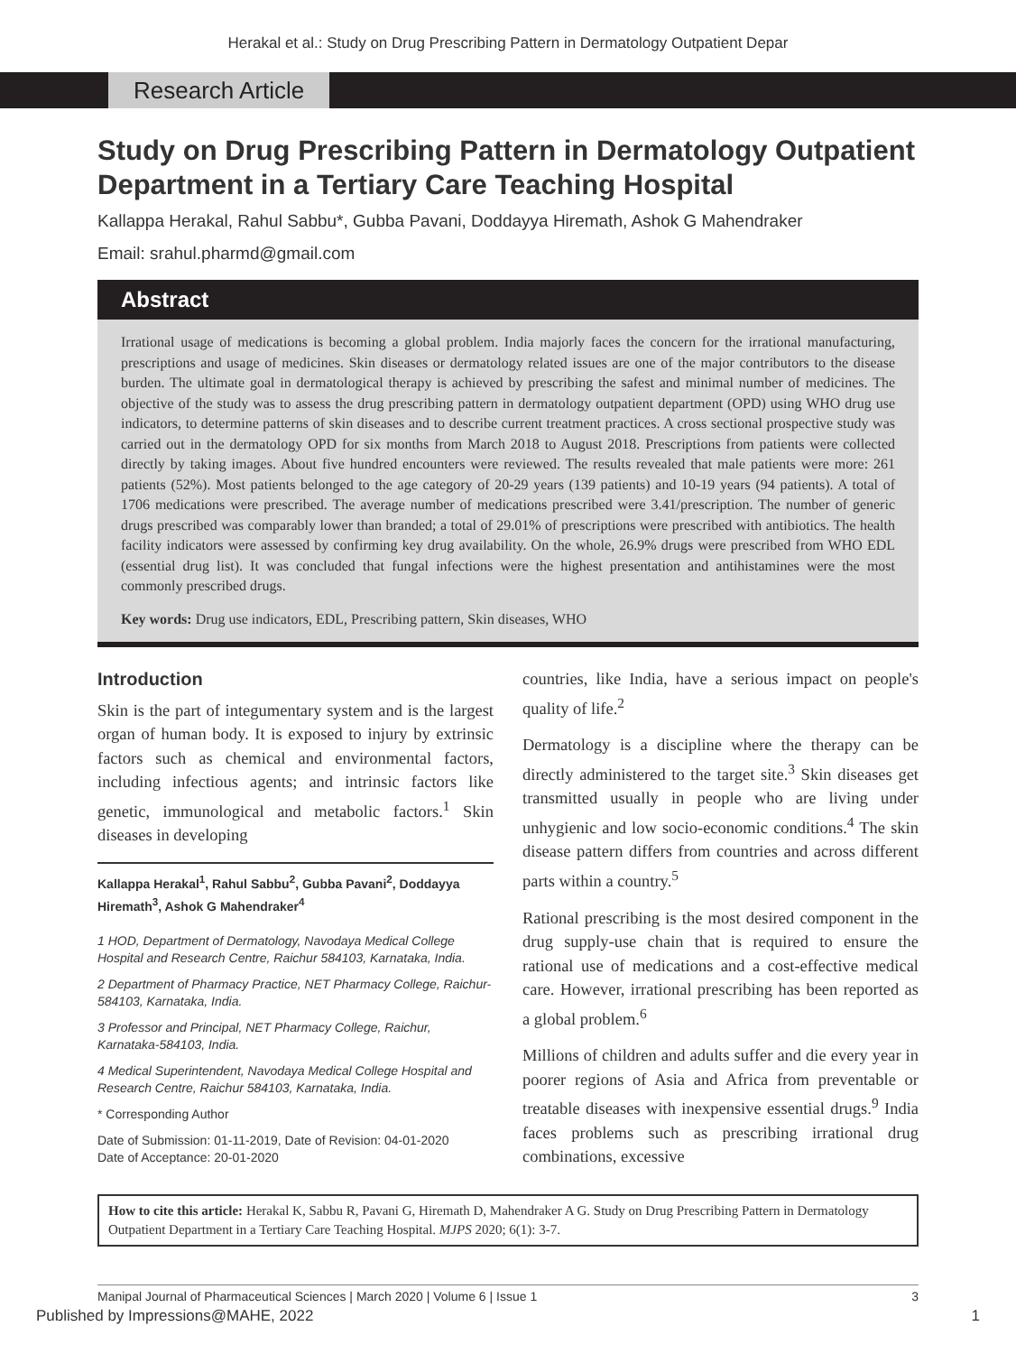Herakal et al.: Study on Drug Prescribing Pattern in Dermatology Outpatient Depar
Research Article
Study on Drug Prescribing Pattern in Dermatology Outpatient Department in a Tertiary Care Teaching Hospital
Kallappa Herakal, Rahul Sabbu*, Gubba Pavani, Doddayya Hiremath, Ashok G Mahendraker
Email: srahul.pharmd@gmail.com
Abstract
Irrational usage of medications is becoming a global problem. India majorly faces the concern for the irrational manufacturing, prescriptions and usage of medicines. Skin diseases or dermatology related issues are one of the major contributors to the disease burden. The ultimate goal in dermatological therapy is achieved by prescribing the safest and minimal number of medicines. The objective of the study was to assess the drug prescribing pattern in dermatology outpatient department (OPD) using WHO drug use indicators, to determine patterns of skin diseases and to describe current treatment practices. A cross sectional prospective study was carried out in the dermatology OPD for six months from March 2018 to August 2018. Prescriptions from patients were collected directly by taking images. About five hundred encounters were reviewed. The results revealed that male patients were more: 261 patients (52%). Most patients belonged to the age category of 20-29 years (139 patients) and 10-19 years (94 patients). A total of 1706 medications were prescribed. The average number of medications prescribed were 3.41/prescription. The number of generic drugs prescribed was comparably lower than branded; a total of 29.01% of prescriptions were prescribed with antibiotics. The health facility indicators were assessed by confirming key drug availability. On the whole, 26.9% drugs were prescribed from WHO EDL (essential drug list). It was concluded that fungal infections were the highest presentation and antihistamines were the most commonly prescribed drugs.
Key words: Drug use indicators, EDL, Prescribing pattern, Skin diseases, WHO
Introduction
Skin is the part of integumentary system and is the largest organ of human body. It is exposed to injury by extrinsic factors such as chemical and environmental factors, including infectious agents; and intrinsic factors like genetic, immunological and metabolic factors.<sup>1</sup> Skin diseases in developing
Kallappa Herakal<sup>1</sup>, Rahul Sabbu<sup>2</sup>, Gubba Pavani<sup>2</sup>, Doddayya Hiremath<sup>3</sup>, Ashok G Mahendraker<sup>4</sup>
1 HOD, Department of Dermatology, Navodaya Medical College Hospital and Research Centre, Raichur 584103, Karnataka, India.
2 Department of Pharmacy Practice, NET Pharmacy College, Raichur-584103, Karnataka, India.
3 Professor and Principal, NET Pharmacy College, Raichur, Karnataka-584103, India.
4 Medical Superintendent, Navodaya Medical College Hospital and Research Centre, Raichur 584103, Karnataka, India.
* Corresponding Author
Date of Submission: 01-11-2019, Date of Revision: 04-01-2020
Date of Acceptance: 20-01-2020
countries, like India, have a serious impact on people's quality of life.<sup>2</sup>
Dermatology is a discipline where the therapy can be directly administered to the target site.<sup>3</sup> Skin diseases get transmitted usually in people who are living under unhygienic and low socio-economic conditions.<sup>4</sup> The skin disease pattern differs from countries and across different parts within a country.<sup>5</sup>
Rational prescribing is the most desired component in the drug supply-use chain that is required to ensure the rational use of medications and a cost-effective medical care. However, irrational prescribing has been reported as a global problem.<sup>6</sup>
Millions of children and adults suffer and die every year in poorer regions of Asia and Africa from preventable or treatable diseases with inexpensive essential drugs.<sup>9</sup> India faces problems such as prescribing irrational drug combinations, excessive
How to cite this article: Herakal K, Sabbu R, Pavani G, Hiremath D, Mahendraker A G. Study on Drug Prescribing Pattern in Dermatology Outpatient Department in a Tertiary Care Teaching Hospital. MJPS 2020; 6(1): 3-7.
Manipal Journal of Pharmaceutical Sciences | March 2020 | Volume 6 | Issue 1 3
Published by Impressions@MAHE, 2022 1